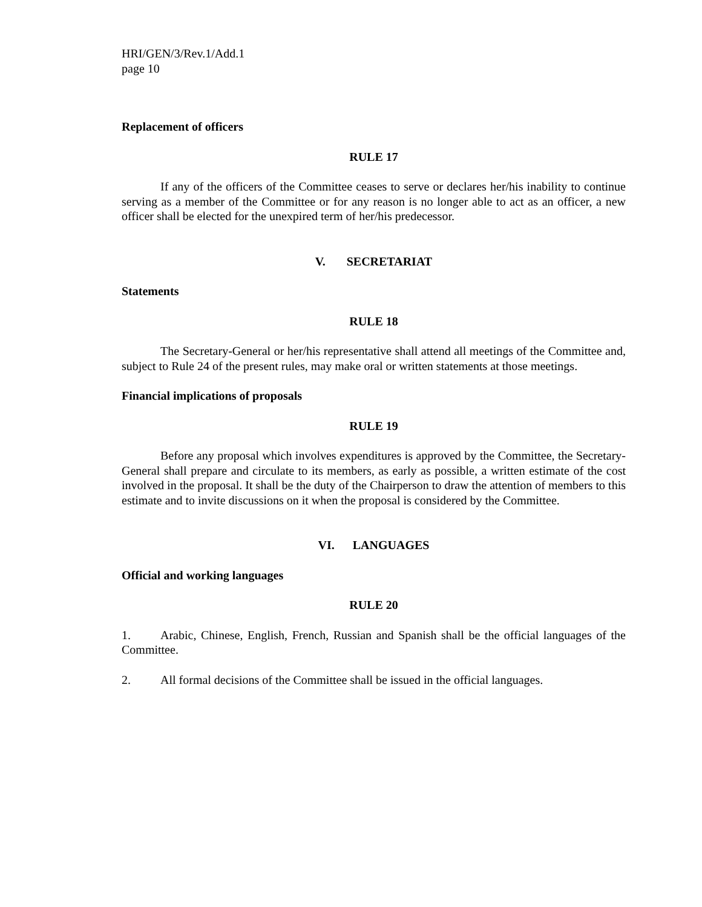HRI/GEN/3/Rev.1/Add.1
page 10
Replacement of officers
RULE 17
If any of the officers of the Committee ceases to serve or declares her/his inability to continue serving as a member of the Committee or for any reason is no longer able to act as an officer, a new officer shall be elected for the unexpired term of her/his predecessor.
V. SECRETARIAT
Statements
RULE 18
The Secretary-General or her/his representative shall attend all meetings of the Committee and, subject to Rule 24 of the present rules, may make oral or written statements at those meetings.
Financial implications of proposals
RULE 19
Before any proposal which involves expenditures is approved by the Committee, the Secretary-General shall prepare and circulate to its members, as early as possible, a written estimate of the cost involved in the proposal. It shall be the duty of the Chairperson to draw the attention of members to this estimate and to invite discussions on it when the proposal is considered by the Committee.
VI. LANGUAGES
Official and working languages
RULE 20
1. Arabic, Chinese, English, French, Russian and Spanish shall be the official languages of the Committee.
2. All formal decisions of the Committee shall be issued in the official languages.